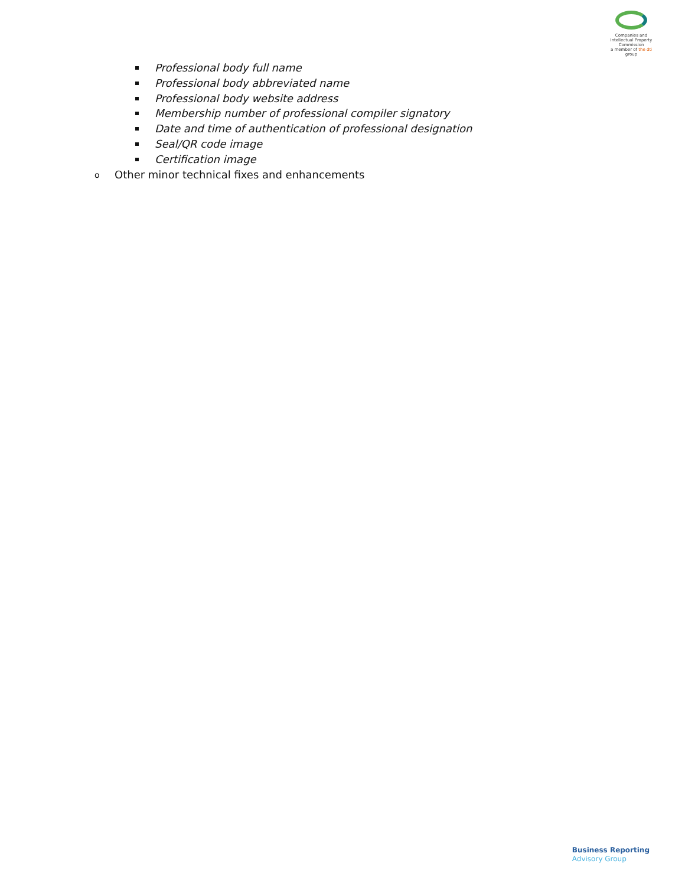Companies and Intellectual Property Commission
a member of the dti group
Professional body full name
Professional body abbreviated name
Professional body website address
Membership number of professional compiler signatory
Date and time of authentication of professional designation
Seal/QR code image
Certification image
o Other minor technical fixes and enhancements
Business Reporting
Advisory Group